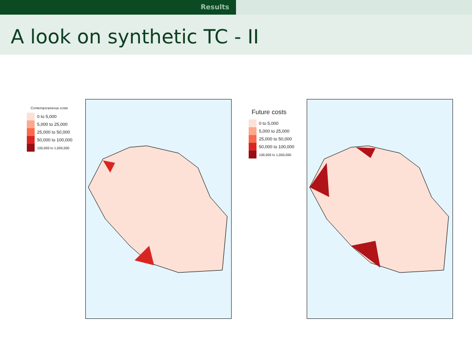Results
A look on synthetic TC - II
Contemporaneous costs
0 to 5,000
5,000 to 25,000
25,000 to 50,000
50,000 to 100,000
100,000 to 1,000,000
Future costs
0 to 5,000
5,000 to 25,000
25,000 to 50,000
50,000 to 100,000
100,000 to 1,000,000